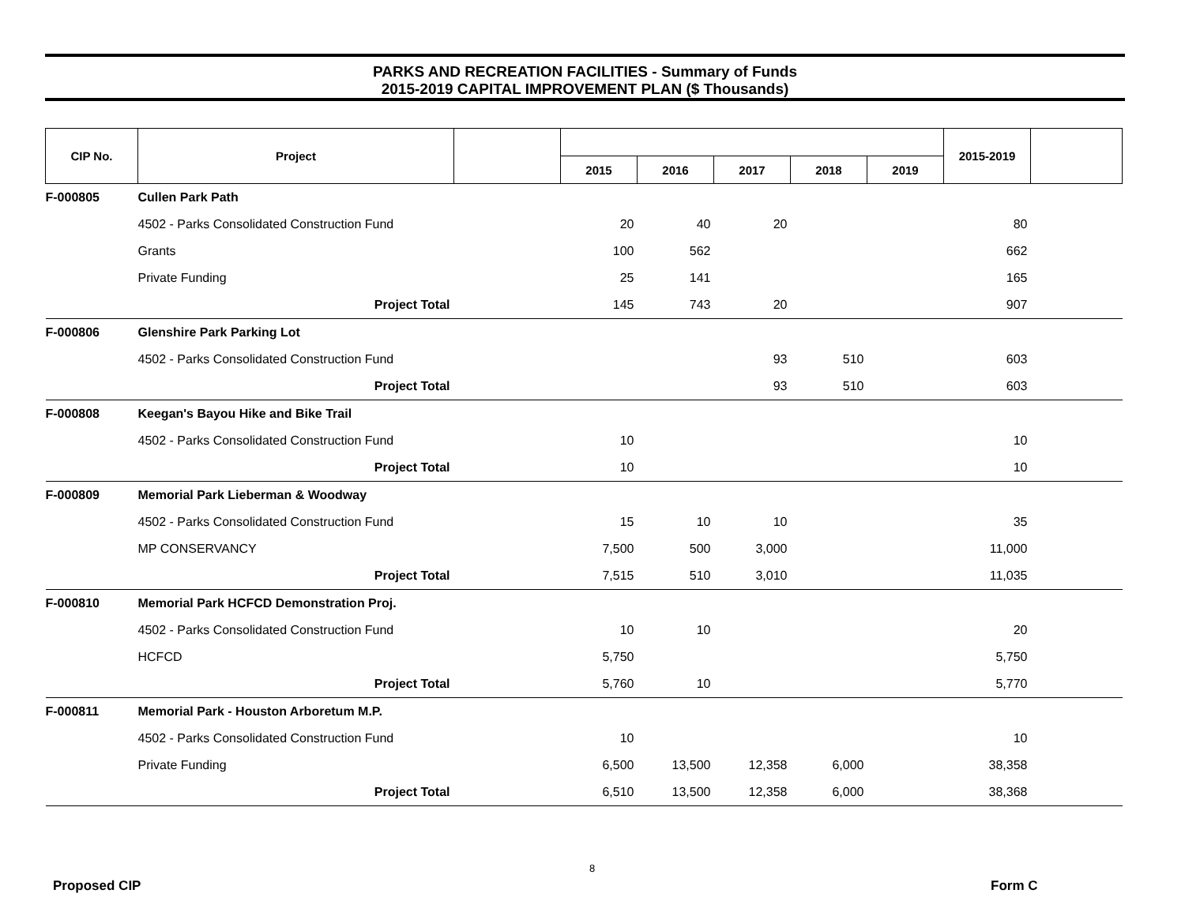PARKS AND RECREATION FACILITIES - Summary of Funds
2015-2019 CAPITAL IMPROVEMENT PLAN ($ Thousands)
| CIP No. | Project | | | | | | | 2015-2019 | |
| --- | --- | --- | --- | --- | --- | --- | --- | --- | --- |
| | | | 2015 | 2016 | 2017 | 2018 | 2019 | | |
| F-000805 | Cullen Park Path | | | | | | | | |
| | 4502 - Parks Consolidated Construction Fund | | 20 | 40 | 20 | | | 80 | |
| | Grants | | 100 | 562 | | | | 662 | |
| | Private Funding | | 25 | 141 | | | | 165 | |
| | Project Total | | 145 | 743 | 20 | | | 907 | |
| F-000806 | Glenshire Park Parking Lot | | | | | | | | |
| | 4502 - Parks Consolidated Construction Fund | | | | 93 | 510 | | 603 | |
| | Project Total | | | | 93 | 510 | | 603 | |
| F-000808 | Keegan's Bayou Hike and Bike Trail | | | | | | | | |
| | 4502 - Parks Consolidated Construction Fund | | 10 | | | | | 10 | |
| | Project Total | | 10 | | | | | 10 | |
| F-000809 | Memorial Park Lieberman & Woodway | | | | | | | | |
| | 4502 - Parks Consolidated Construction Fund | | 15 | 10 | 10 | | | 35 | |
| | MP CONSERVANCY | | 7,500 | 500 | 3,000 | | | 11,000 | |
| | Project Total | | 7,515 | 510 | 3,010 | | | 11,035 | |
| F-000810 | Memorial Park HCFCD Demonstration Proj. | | | | | | | | |
| | 4502 - Parks Consolidated Construction Fund | | 10 | 10 | | | | 20 | |
| | HCFCD | | 5,750 | | | | | 5,750 | |
| | Project Total | | 5,760 | 10 | | | | 5,770 | |
| F-000811 | Memorial Park - Houston Arboretum M.P. | | | | | | | | |
| | 4502 - Parks Consolidated Construction Fund | | 10 | | | | | 10 | |
| | Private Funding | | 6,500 | 13,500 | 12,358 | 6,000 | | 38,358 | |
| | Project Total | | 6,510 | 13,500 | 12,358 | 6,000 | | 38,368 | |
8
Proposed CIP Form C